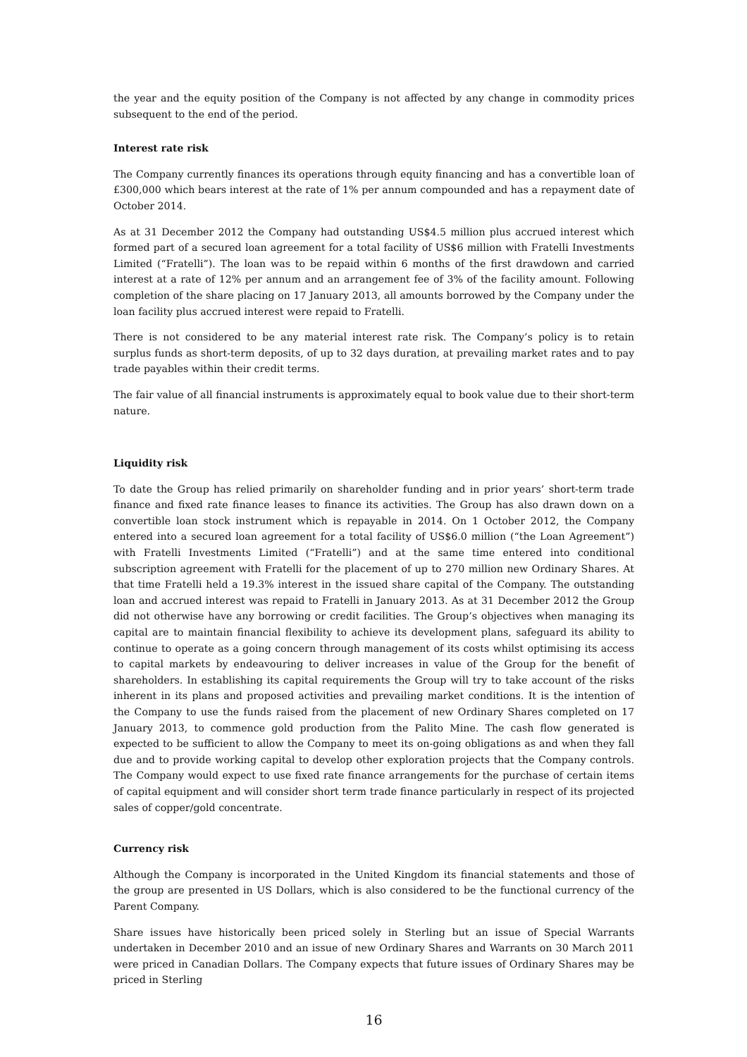the year and the equity position of the Company is not affected by any change in commodity prices subsequent to the end of the period.
Interest rate risk
The Company currently finances its operations through equity financing and has a convertible loan of £300,000 which bears interest at the rate of 1% per annum compounded and has a repayment date of October 2014.
As at 31 December 2012 the Company had outstanding US$4.5 million plus accrued interest which formed part of a secured loan agreement for a total facility of US$6 million with Fratelli Investments Limited (“Fratelli”). The loan was to be repaid within 6 months of the first drawdown and carried interest at a rate of 12% per annum and an arrangement fee of 3% of the facility amount. Following completion of the share placing on 17 January 2013, all amounts borrowed by the Company under the loan facility plus accrued interest were repaid to Fratelli.
There is not considered to be any material interest rate risk. The Company’s policy is to retain surplus funds as short-term deposits, of up to 32 days duration, at prevailing market rates and to pay trade payables within their credit terms.
The fair value of all financial instruments is approximately equal to book value due to their short-term nature.
Liquidity risk
To date the Group has relied primarily on shareholder funding and in prior years’ short-term trade finance and fixed rate finance leases to finance its activities. The Group has also drawn down on a convertible loan stock instrument which is repayable in 2014. On 1 October 2012, the Company entered into a secured loan agreement for a total facility of US$6.0 million (“the Loan Agreement”) with Fratelli Investments Limited (“Fratelli”) and at the same time entered into conditional subscription agreement with Fratelli for the placement of up to 270 million new Ordinary Shares. At that time Fratelli held a 19.3% interest in the issued share capital of the Company. The outstanding loan and accrued interest was repaid to Fratelli in January 2013. As at 31 December 2012 the Group did not otherwise have any borrowing or credit facilities. The Group’s objectives when managing its capital are to maintain financial flexibility to achieve its development plans, safeguard its ability to continue to operate as a going concern through management of its costs whilst optimising its access to capital markets by endeavouring to deliver increases in value of the Group for the benefit of shareholders. In establishing its capital requirements the Group will try to take account of the risks inherent in its plans and proposed activities and prevailing market conditions. It is the intention of the Company to use the funds raised from the placement of new Ordinary Shares completed on 17 January 2013, to commence gold production from the Palito Mine. The cash flow generated is expected to be sufficient to allow the Company to meet its on-going obligations as and when they fall due and to provide working capital to develop other exploration projects that the Company controls. The Company would expect to use fixed rate finance arrangements for the purchase of certain items of capital equipment and will consider short term trade finance particularly in respect of its projected sales of copper/gold concentrate.
Currency risk
Although the Company is incorporated in the United Kingdom its financial statements and those of the group are presented in US Dollars, which is also considered to be the functional currency of the Parent Company.
Share issues have historically been priced solely in Sterling but an issue of Special Warrants undertaken in December 2010 and an issue of new Ordinary Shares and Warrants on 30 March 2011 were priced in Canadian Dollars. The Company expects that future issues of Ordinary Shares may be priced in Sterling
16